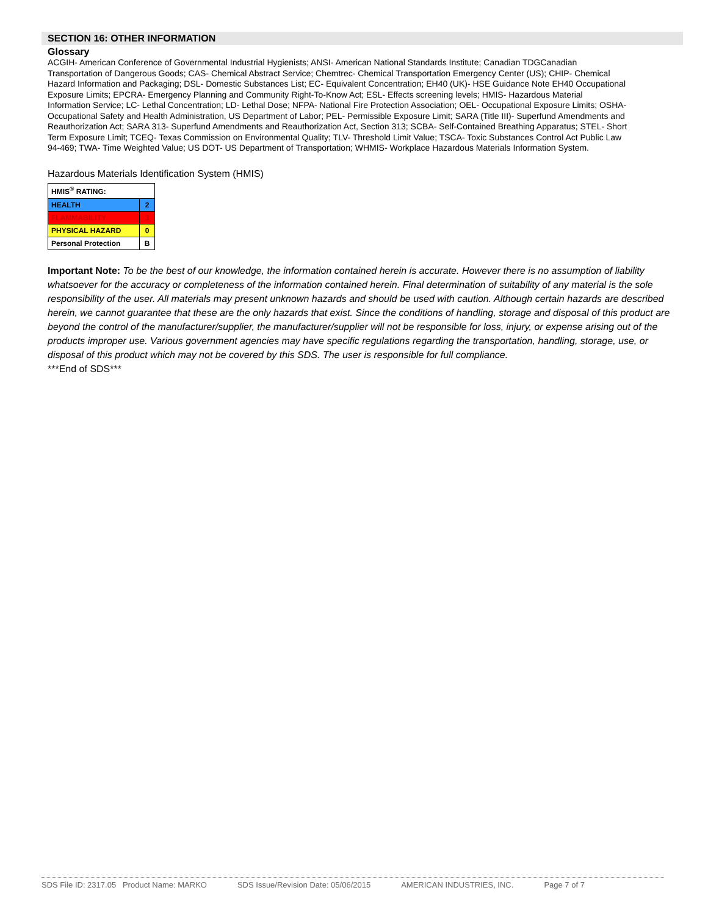SECTION 16: OTHER INFORMATION
Glossary
ACGIH- American Conference of Governmental Industrial Hygienists; ANSI- American National Standards Institute; Canadian TDGCanadian Transportation of Dangerous Goods; CAS- Chemical Abstract Service; Chemtrec- Chemical Transportation Emergency Center (US); CHIP- Chemical Hazard Information and Packaging; DSL- Domestic Substances List; EC- Equivalent Concentration; EH40 (UK)- HSE Guidance Note EH40 Occupational Exposure Limits; EPCRA- Emergency Planning and Community Right-To-Know Act; ESL- Effects screening levels; HMIS- Hazardous Material Information Service; LC- Lethal Concentration; LD- Lethal Dose; NFPA- National Fire Protection Association; OEL- Occupational Exposure Limits; OSHA- Occupational Safety and Health Administration, US Department of Labor; PEL- Permissible Exposure Limit; SARA (Title III)- Superfund Amendments and Reauthorization Act; SARA 313- Superfund Amendments and Reauthorization Act, Section 313; SCBA- Self-Contained Breathing Apparatus; STEL- Short Term Exposure Limit; TCEQ- Texas Commission on Environmental Quality; TLV- Threshold Limit Value; TSCA- Toxic Substances Control Act Public Law 94-469; TWA- Time Weighted Value; US DOT- US Department of Transportation; WHMIS- Workplace Hazardous Materials Information System.
Hazardous Materials Identification System (HMIS)
| HMIS<sup>®</sup> RATING: | |
| HEALTH | 2 |
| FLAMMABILITY | 3 |
| PHYSICAL HAZARD | 0 |
| Personal Protection | B |
Important Note: To be the best of our knowledge, the information contained herein is accurate. However there is no assumption of liability whatsoever for the accuracy or completeness of the information contained herein. Final determination of suitability of any material is the sole responsibility of the user. All materials may present unknown hazards and should be used with caution. Although certain hazards are described herein, we cannot guarantee that these are the only hazards that exist. Since the conditions of handling, storage and disposal of this product are beyond the control of the manufacturer/supplier, the manufacturer/supplier will not be responsible for loss, injury, or expense arising out of the products improper use. Various government agencies may have specific regulations regarding the transportation, handling, storage, use, or disposal of this product which may not be covered by this SDS. The user is responsible for full compliance.
***End of SDS***
SDS File ID: 2317.05 Product Name: MARKO SDS Issue/Revision Date: 05/06/2015 AMERICAN INDUSTRIES, INC. Page 7 of 7